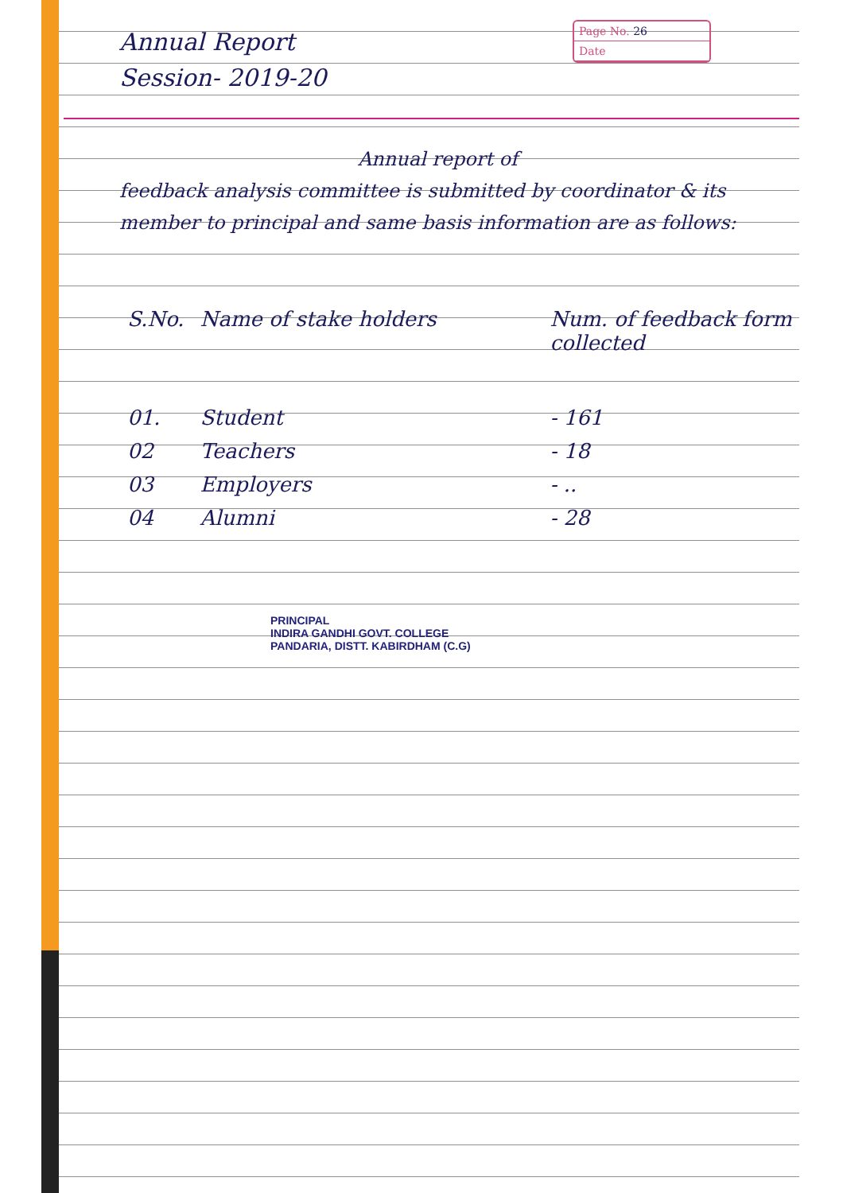Annual Report
Session- 2019-20
Page No. 26
Date
Annual report of
feedback analysis committee is submitted by coordinator & its member to principal and same basis information are as follows:
| S.No. | Name of stake holders | Num. of feedback form collected |
| --- | --- | --- |
| 01. | Student | - 161 |
| 02 | Teachers | - 18 |
| 03 | Employers | - .. |
| 04 | Alumni | - 28 |
PRINCIPAL
INDIRA GANDHI GOVT. COLLEGE
PANDARIA, DISTT. KABIRDHAM (C.G)